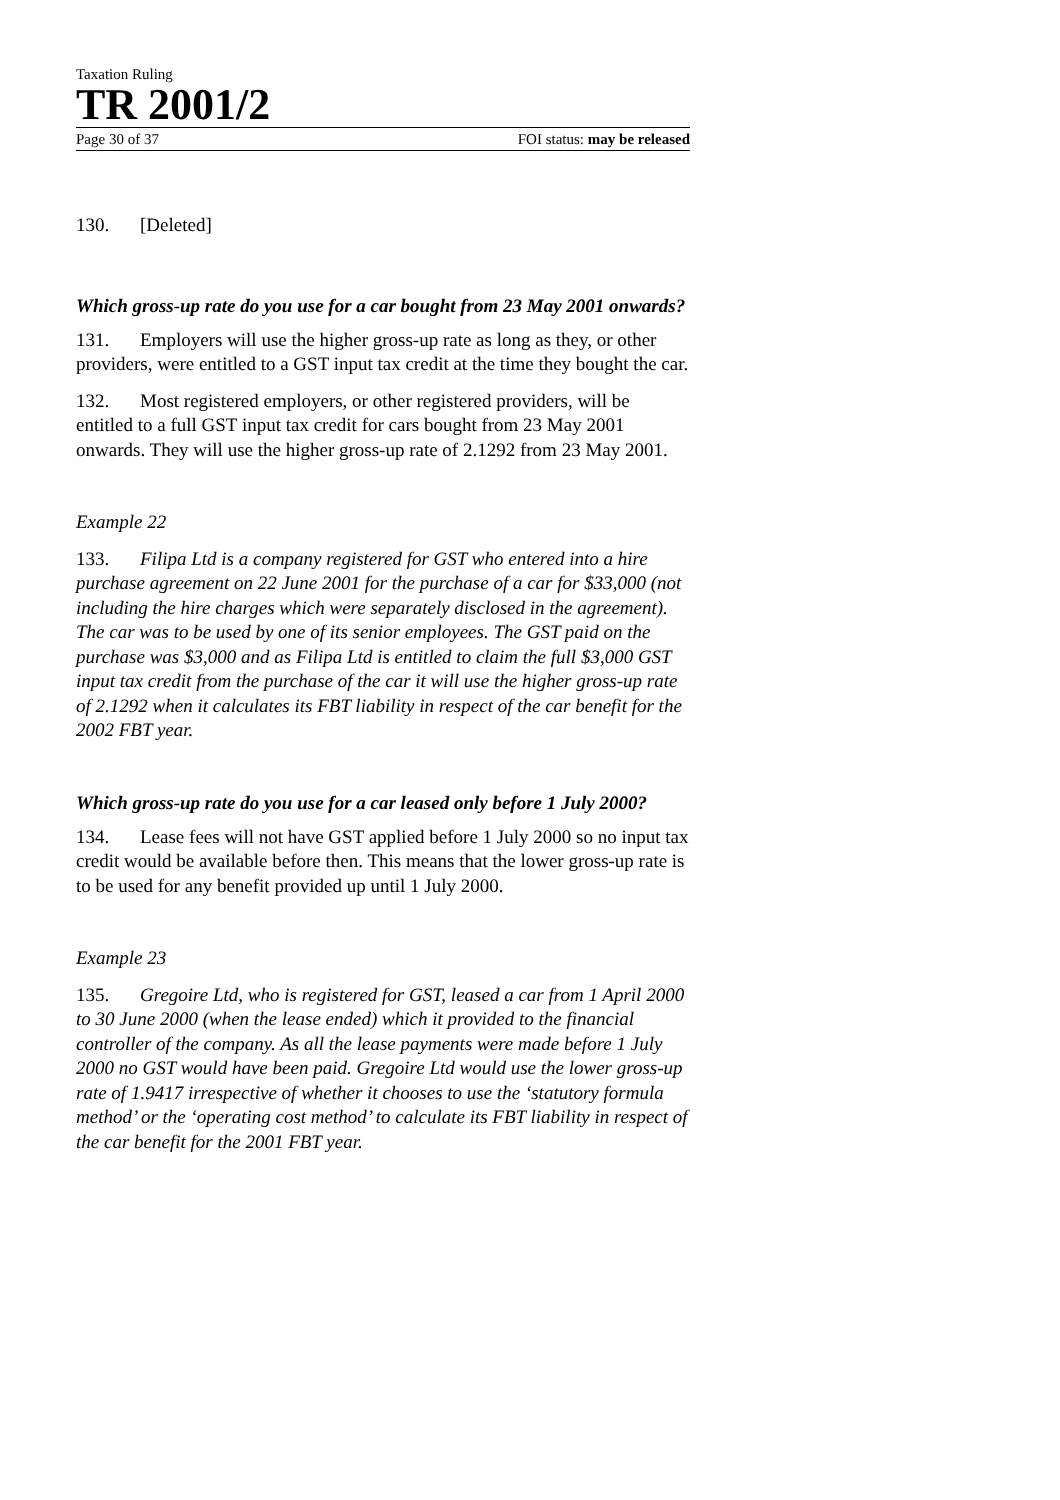Taxation Ruling
TR 2001/2
Page 30 of 37 FOI status: may be released
130. [Deleted]
Which gross-up rate do you use for a car bought from 23 May 2001 onwards?
131. Employers will use the higher gross-up rate as long as they, or other providers, were entitled to a GST input tax credit at the time they bought the car.
132. Most registered employers, or other registered providers, will be entitled to a full GST input tax credit for cars bought from 23 May 2001 onwards. They will use the higher gross-up rate of 2.1292 from 23 May 2001.
Example 22
133. Filipa Ltd is a company registered for GST who entered into a hire purchase agreement on 22 June 2001 for the purchase of a car for $33,000 (not including the hire charges which were separately disclosed in the agreement). The car was to be used by one of its senior employees. The GST paid on the purchase was $3,000 and as Filipa Ltd is entitled to claim the full $3,000 GST input tax credit from the purchase of the car it will use the higher gross-up rate of 2.1292 when it calculates its FBT liability in respect of the car benefit for the 2002 FBT year.
Which gross-up rate do you use for a car leased only before 1 July 2000?
134. Lease fees will not have GST applied before 1 July 2000 so no input tax credit would be available before then. This means that the lower gross-up rate is to be used for any benefit provided up until 1 July 2000.
Example 23
135. Gregoire Ltd, who is registered for GST, leased a car from 1 April 2000 to 30 June 2000 (when the lease ended) which it provided to the financial controller of the company. As all the lease payments were made before 1 July 2000 no GST would have been paid. Gregoire Ltd would use the lower gross-up rate of 1.9417 irrespective of whether it chooses to use the ‘statutory formula method’ or the ‘operating cost method’ to calculate its FBT liability in respect of the car benefit for the 2001 FBT year.